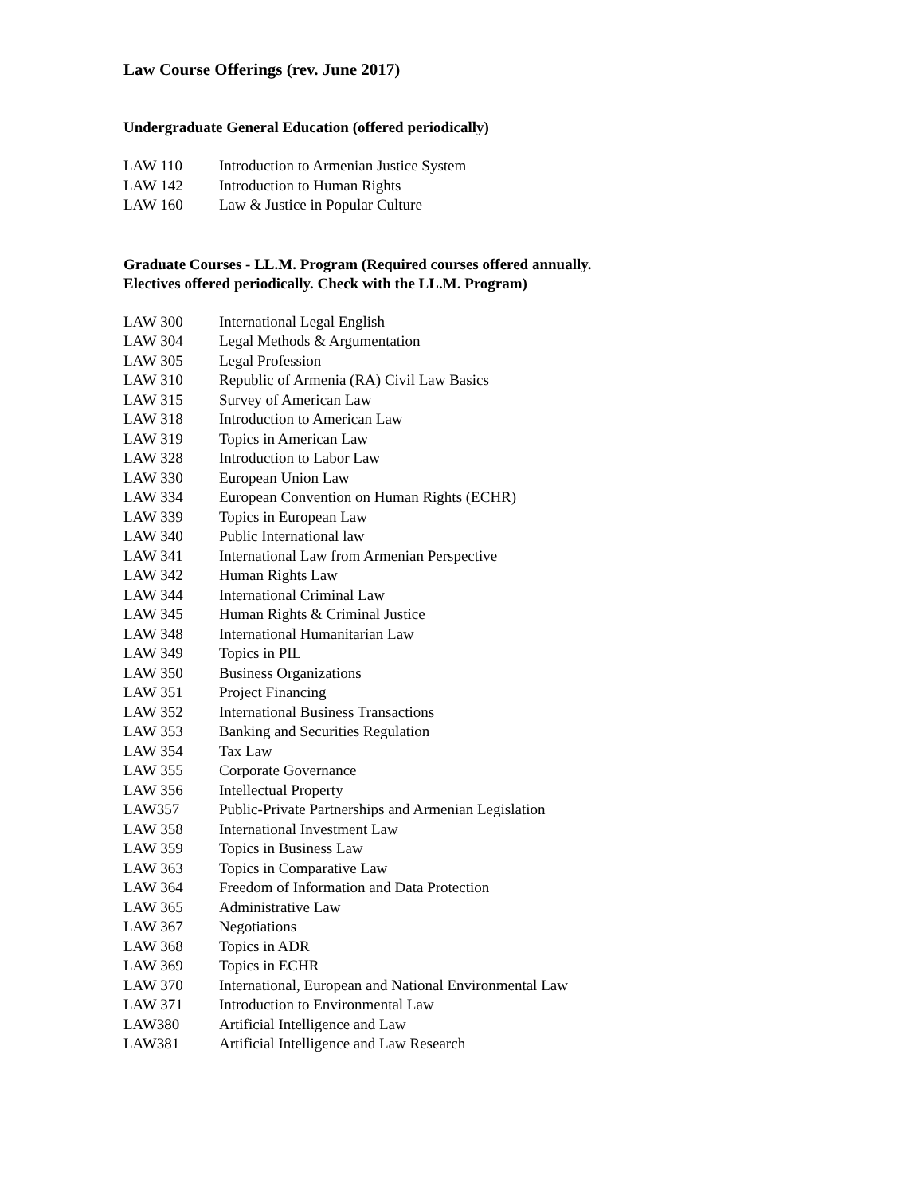Law Course Offerings (rev. June 2017)
Undergraduate General Education (offered periodically)
LAW 110 Introduction to Armenian Justice System
LAW 142 Introduction to Human Rights
LAW 160 Law & Justice in Popular Culture
Graduate Courses - LL.M. Program (Required courses offered annually.
Electives offered periodically. Check with the LL.M. Program)
LAW 300 International Legal English
LAW 304 Legal Methods & Argumentation
LAW 305 Legal Profession
LAW 310 Republic of Armenia (RA) Civil Law Basics
LAW 315 Survey of American Law
LAW 318 Introduction to American Law
LAW 319 Topics in American Law
LAW 328 Introduction to Labor Law
LAW 330 European Union Law
LAW 334 European Convention on Human Rights (ECHR)
LAW 339 Topics in European Law
LAW 340 Public International law
LAW 341 International Law from Armenian Perspective
LAW 342 Human Rights Law
LAW 344 International Criminal Law
LAW 345 Human Rights & Criminal Justice
LAW 348 International Humanitarian Law
LAW 349 Topics in PIL
LAW 350 Business Organizations
LAW 351 Project Financing
LAW 352 International Business Transactions
LAW 353 Banking and Securities Regulation
LAW 354 Tax Law
LAW 355 Corporate Governance
LAW 356 Intellectual Property
LAW357 Public-Private Partnerships and Armenian Legislation
LAW 358 International Investment Law
LAW 359 Topics in Business Law
LAW 363 Topics in Comparative Law
LAW 364 Freedom of Information and Data Protection
LAW 365 Administrative Law
LAW 367 Negotiations
LAW 368 Topics in ADR
LAW 369 Topics in ECHR
LAW 370 International, European and National Environmental Law
LAW 371 Introduction to Environmental Law
LAW380 Artificial Intelligence and Law
LAW381 Artificial Intelligence and Law Research